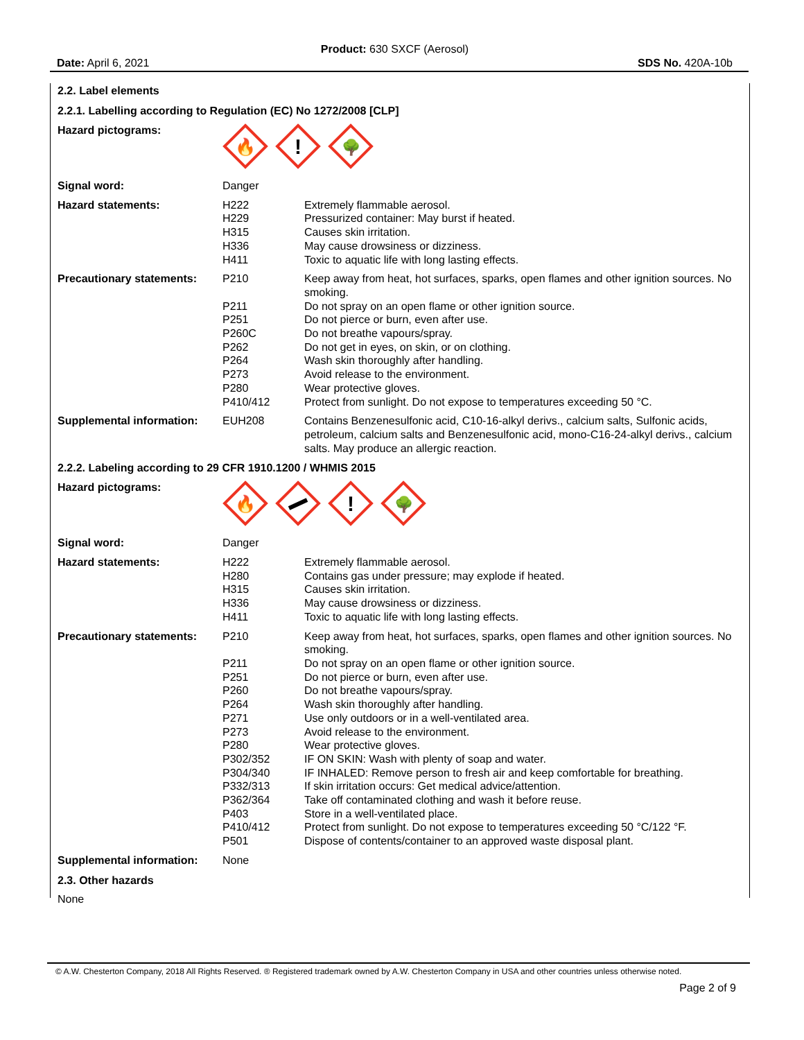Product: 630 SXCF (Aerosol)
Date: April 6, 2021 SDS No. 420A-10b
2.2. Label elements
2.2.1. Labelling according to Regulation (EC) No 1272/2008 [CLP]
| Hazard pictograms: | 🔥 ! 🌳 | |
| Signal word: | Danger | |
| Hazard statements: | H222 H229 H315 H336 H411 | Extremely flammable aerosol. Pressurized container: May burst if heated. Causes skin irritation. May cause drowsiness or dizziness. Toxic to aquatic life with long lasting effects. |
| Precautionary statements: | P210 P211 P251 P260C P262 P264 P273 P280 P410/412 | Keep away from heat, hot surfaces, sparks, open flames and other ignition sources. No smoking. Do not spray on an open flame or other ignition source. Do not pierce or burn, even after use. Do not breathe vapours/spray. Do not get in eyes, on skin, or on clothing. Wash skin thoroughly after handling. Avoid release to the environment. Wear protective gloves. Protect from sunlight. Do not expose to temperatures exceeding 50 °C. |
| Supplemental information: | EUH208 | Contains Benzenesulfonic acid, C10-16-alkyl derivs., calcium salts, Sulfonic acids, petroleum, calcium salts and Benzenesulfonic acid, mono-C16-24-alkyl derivs., calcium salts. May produce an allergic reaction. |
2.2.2. Labeling according to 29 CFR 1910.1200 / WHMIS 2015
| Hazard pictograms: | 🔥 ! 🌳 | |
| Signal word: | Danger | |
| Hazard statements: | H222 H280 H315 H336 H411 | Extremely flammable aerosol. Contains gas under pressure; may explode if heated. Causes skin irritation. May cause drowsiness or dizziness. Toxic to aquatic life with long lasting effects. |
| Precautionary statements: | P210 P211 P251 P260 P264 P271 P273 P280 P302/352 P304/340 P332/313 P362/364 P403 P410/412 P501 | Keep away from heat, hot surfaces, sparks, open flames and other ignition sources. No smoking. Do not spray on an open flame or other ignition source. Do not pierce or burn, even after use. Do not breathe vapours/spray. Wash skin thoroughly after handling. Use only outdoors or in a well-ventilated area. Avoid release to the environment. Wear protective gloves. IF ON SKIN: Wash with plenty of soap and water. IF INHALED: Remove person to fresh air and keep comfortable for breathing. If skin irritation occurs: Get medical advice/attention. Take off contaminated clothing and wash it before reuse. Store in a well-ventilated place. Protect from sunlight. Do not expose to temperatures exceeding 50 °C/122 °F. Dispose of contents/container to an approved waste disposal plant. |
| Supplemental information: | None | |
2.3. Other hazards
None
© A.W. Chesterton Company, 2018 All Rights Reserved. ® Registered trademark owned by A.W. Chesterton Company in USA and other countries unless otherwise noted.
Page 2 of 9